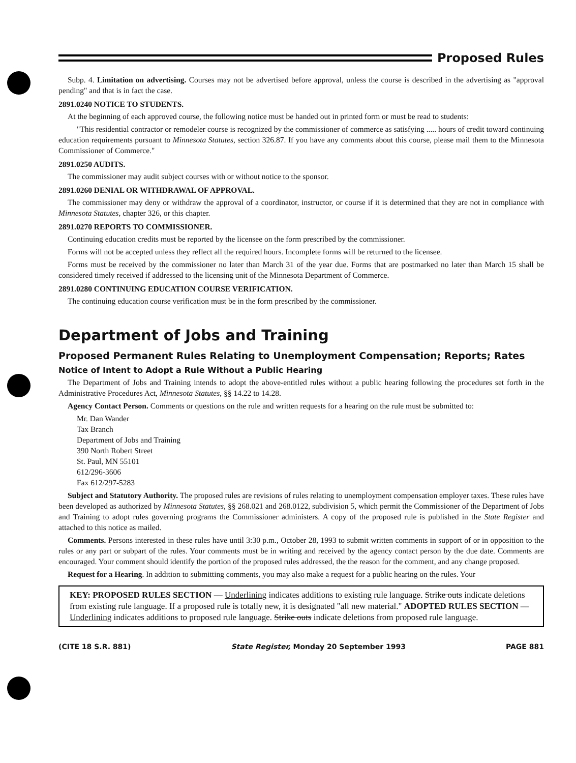Proposed Rules
Subp. 4. Limitation on advertising. Courses may not be advertised before approval, unless the course is described in the advertising as "approval pending" and that is in fact the case.
2891.0240 NOTICE TO STUDENTS.
At the beginning of each approved course, the following notice must be handed out in printed form or must be read to students:
"This residential contractor or remodeler course is recognized by the commissioner of commerce as satisfying ..... hours of credit toward continuing education requirements pursuant to Minnesota Statutes, section 326.87. If you have any comments about this course, please mail them to the Minnesota Commissioner of Commerce."
2891.0250 AUDITS.
The commissioner may audit subject courses with or without notice to the sponsor.
2891.0260 DENIAL OR WITHDRAWAL OF APPROVAL.
The commissioner may deny or withdraw the approval of a coordinator, instructor, or course if it is determined that they are not in compliance with Minnesota Statutes, chapter 326, or this chapter.
2891.0270 REPORTS TO COMMISSIONER.
Continuing education credits must be reported by the licensee on the form prescribed by the commissioner.
Forms will not be accepted unless they reflect all the required hours. Incomplete forms will be returned to the licensee.
Forms must be received by the commissioner no later than March 31 of the year due. Forms that are postmarked no later than March 15 shall be considered timely received if addressed to the licensing unit of the Minnesota Department of Commerce.
2891.0280 CONTINUING EDUCATION COURSE VERIFICATION.
The continuing education course verification must be in the form prescribed by the commissioner.
Department of Jobs and Training
Proposed Permanent Rules Relating to Unemployment Compensation; Reports; Rates
Notice of Intent to Adopt a Rule Without a Public Hearing
The Department of Jobs and Training intends to adopt the above-entitled rules without a public hearing following the procedures set forth in the Administrative Procedures Act, Minnesota Statutes, §§ 14.22 to 14.28.
Agency Contact Person. Comments or questions on the rule and written requests for a hearing on the rule must be submitted to:
Mr. Dan Wander
Tax Branch
Department of Jobs and Training
390 North Robert Street
St. Paul, MN 55101
612/296-3606
Fax 612/297-5283
Subject and Statutory Authority. The proposed rules are revisions of rules relating to unemployment compensation employer taxes. These rules have been developed as authorized by Minnesota Statutes, §§ 268.021 and 268.0122, subdivision 5, which permit the Commissioner of the Department of Jobs and Training to adopt rules governing programs the Commissioner administers. A copy of the proposed rule is published in the State Register and attached to this notice as mailed.
Comments. Persons interested in these rules have until 3:30 p.m., October 28, 1993 to submit written comments in support of or in opposition to the rules or any part or subpart of the rules. Your comments must be in writing and received by the agency contact person by the due date. Comments are encouraged. Your comment should identify the portion of the proposed rules addressed, the the reason for the comment, and any change proposed.
Request for a Hearing. In addition to submitting comments, you may also make a request for a public hearing on the rules. Your
KEY: PROPOSED RULES SECTION — Underlining indicates additions to existing rule language. Strike outs indicate deletions from existing rule language. If a proposed rule is totally new, it is designated "all new material." ADOPTED RULES SECTION — Underlining indicates additions to proposed rule language. Strike outs indicate deletions from proposed rule language.
(CITE 18 S.R. 881) State Register, Monday 20 September 1993 PAGE 881